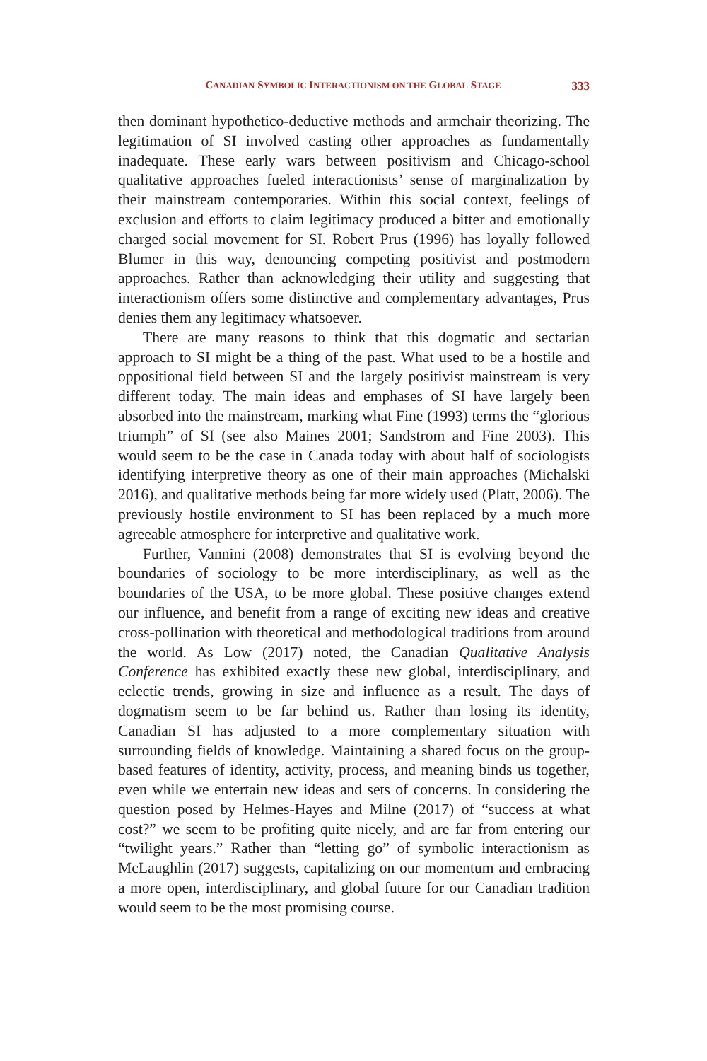CANADIAN SYMBOLIC INTERACTIONISM ON THE GLOBAL STAGE
333
then dominant hypothetico-deductive methods and armchair theorizing. The legitimation of SI involved casting other approaches as fundamentally inadequate. These early wars between positivism and Chicago-school qualitative approaches fueled interactionists’ sense of marginalization by their mainstream contemporaries. Within this social context, feelings of exclusion and efforts to claim legitimacy produced a bitter and emotionally charged social movement for SI. Robert Prus (1996) has loyally followed Blumer in this way, denouncing competing positivist and postmodern approaches. Rather than acknowledging their utility and suggesting that interactionism offers some distinctive and complementary advantages, Prus denies them any legitimacy whatsoever.
There are many reasons to think that this dogmatic and sectarian approach to SI might be a thing of the past. What used to be a hostile and oppositional field between SI and the largely positivist mainstream is very different today. The main ideas and emphases of SI have largely been absorbed into the mainstream, marking what Fine (1993) terms the “glorious triumph” of SI (see also Maines 2001; Sandstrom and Fine 2003). This would seem to be the case in Canada today with about half of sociologists identifying interpretive theory as one of their main approaches (Michalski 2016), and qualitative methods being far more widely used (Platt, 2006). The previously hostile environment to SI has been replaced by a much more agreeable atmosphere for interpretive and qualitative work.
Further, Vannini (2008) demonstrates that SI is evolving beyond the boundaries of sociology to be more interdisciplinary, as well as the boundaries of the USA, to be more global. These positive changes extend our influence, and benefit from a range of exciting new ideas and creative cross-pollination with theoretical and methodological traditions from around the world. As Low (2017) noted, the Canadian Qualitative Analysis Conference has exhibited exactly these new global, interdisciplinary, and eclectic trends, growing in size and influence as a result. The days of dogmatism seem to be far behind us. Rather than losing its identity, Canadian SI has adjusted to a more complementary situation with surrounding fields of knowledge. Maintaining a shared focus on the group-based features of identity, activity, process, and meaning binds us together, even while we entertain new ideas and sets of concerns. In considering the question posed by Helmes-Hayes and Milne (2017) of “success at what cost?” we seem to be profiting quite nicely, and are far from entering our “twilight years.” Rather than “letting go” of symbolic interactionism as McLaughlin (2017) suggests, capitalizing on our momentum and embracing a more open, interdisciplinary, and global future for our Canadian tradition would seem to be the most promising course.